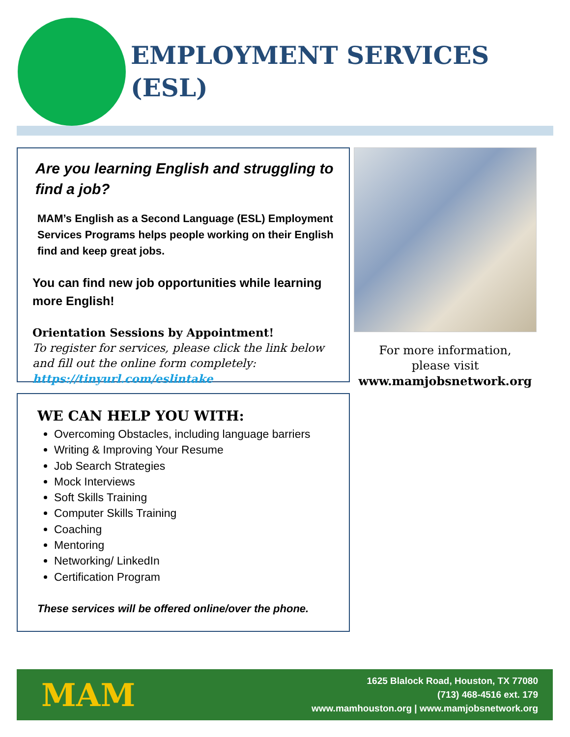EMPLOYMENT SERVICES
(ESL)
Are you learning English and struggling to find a job?
MAM’s English as a Second Language (ESL) Employment Services Programs helps people working on their English find and keep great jobs.
You can find new job opportunities while learning more English!
Orientation Sessions by Appointment!
To register for services, please click the link below and fill out the online form completely:
https://tinyurl.com/eslintake
WE CAN HELP YOU WITH:
Overcoming Obstacles, including language barriers
Writing & Improving Your Resume
Job Search Strategies
Mock Interviews
Soft Skills Training
Computer Skills Training
Coaching
Mentoring
Networking/ LinkedIn
Certification Program
These services will be offered online/over the phone.
For more information,
please visit
www.mamjobsnetwork.org
MAM
1625 Blalock Road, Houston, TX 77080
(713) 468-4516 ext. 179
www.mamhouston.org | www.mamjobsnetwork.org